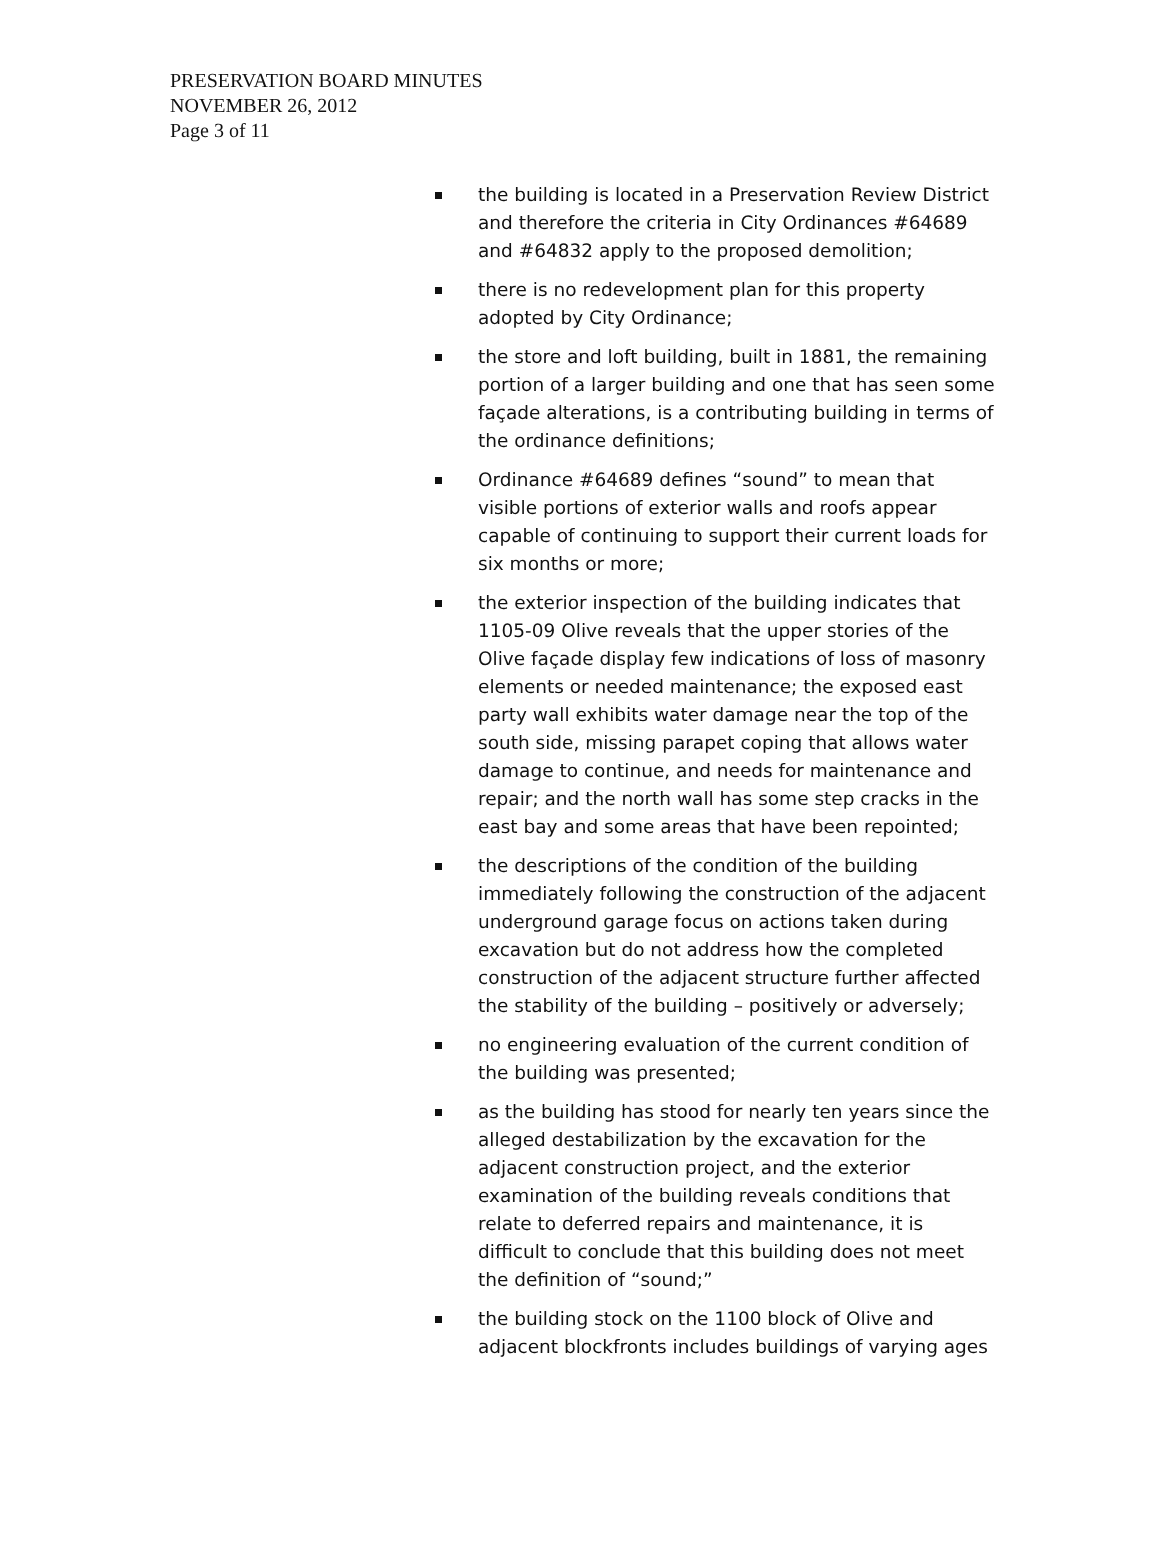PRESERVATION BOARD MINUTES
NOVEMBER 26, 2012
Page 3 of 11
the building is located in a Preservation Review District and therefore the criteria in City Ordinances #64689 and #64832 apply to the proposed demolition;
there is no redevelopment plan for this property adopted by City Ordinance;
the store and loft building, built in 1881, the remaining portion of a larger building and one that has seen some façade alterations, is a contributing building in terms of the ordinance definitions;
Ordinance #64689 defines “sound” to mean that visible portions of exterior walls and roofs appear capable of continuing to support their current loads for six months or more;
the exterior inspection of the building indicates that 1105-09 Olive reveals that the upper stories of the Olive façade display few indications of loss of masonry elements or needed maintenance; the exposed east party wall exhibits water damage near the top of the south side, missing parapet coping that allows water damage to continue, and needs for maintenance and repair; and the north wall has some step cracks in the east bay and some areas that have been repointed;
the descriptions of the condition of the building immediately following the construction of the adjacent underground garage focus on actions taken during excavation but do not address how the completed construction of the adjacent structure further affected the stability of the building – positively or adversely;
no engineering evaluation of the current condition of the building was presented;
as the building has stood for nearly ten years since the alleged destabilization by the excavation for the adjacent construction project, and the exterior examination of the building reveals conditions that relate to deferred repairs and maintenance, it is difficult to conclude that this building does not meet the definition of “sound;”
the building stock on the 1100 block of Olive and adjacent blockfronts includes buildings of varying ages